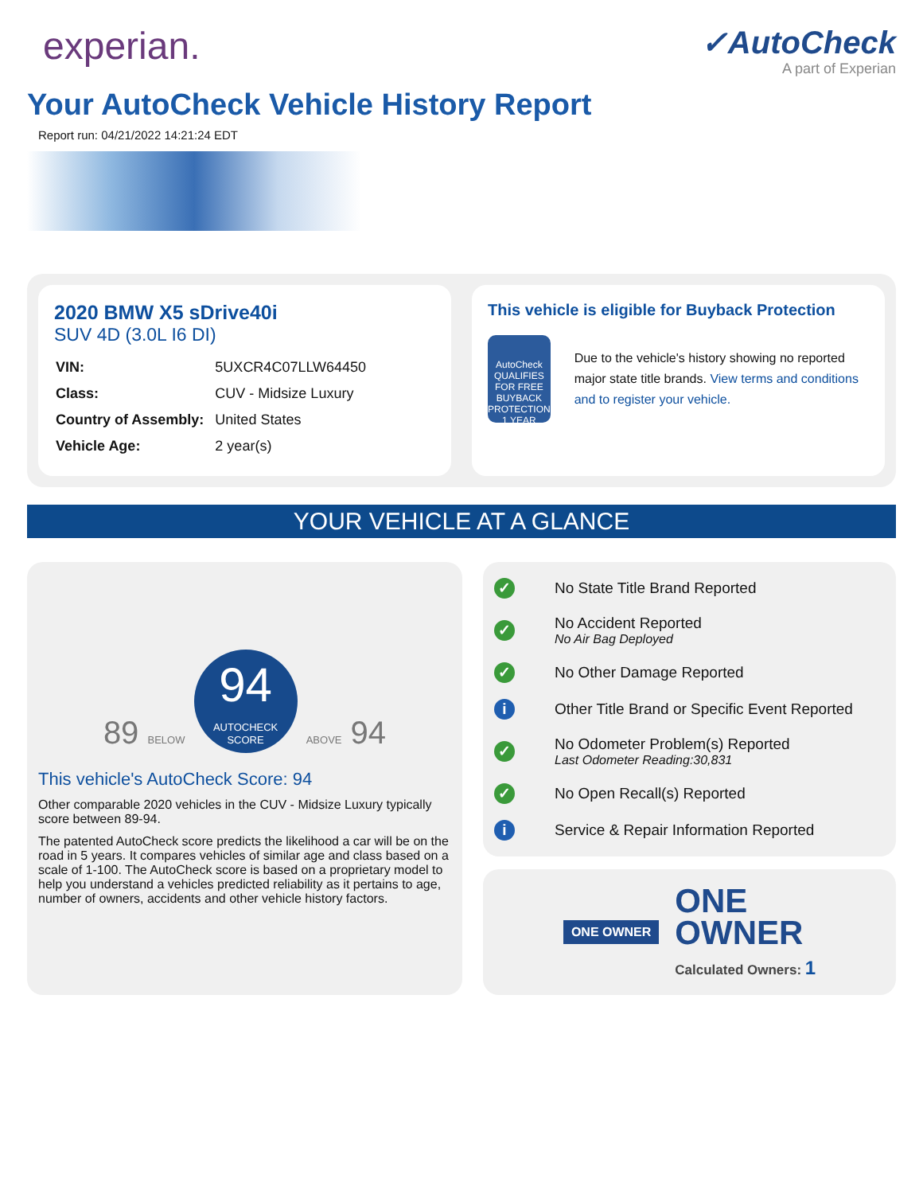experian.
✓AutoCheck
A part of Experian
Your AutoCheck Vehicle History Report
Report run: 04/21/2022 14:21:24 EDT
2020 BMW X5 sDrive40i
SUV 4D (3.0L I6 DI)
| VIN: | 5UXCR4C07LLW64450 |
| Class: | CUV - Midsize Luxury |
| Country of Assembly: | United States |
| Vehicle Age: | 2 year(s) |
This vehicle is eligible for Buyback Protection
AutoCheck QUALIFIES FOR FREE BUYBACK PROTECTION 1 YEAR
Due to the vehicle's history showing no reported major state title brands. View terms and conditions and to register your vehicle.
YOUR VEHICLE AT A GLANCE
89 BELOW 94 AUTOCHECK SCORE ABOVE 94
This vehicle's AutoCheck Score: 94
Other comparable 2020 vehicles in the CUV - Midsize Luxury typically score between 89-94.
The patented AutoCheck score predicts the likelihood a car will be on the road in 5 years. It compares vehicles of similar age and class based on a scale of 1-100. The AutoCheck score is based on a proprietary model to help you understand a vehicles predicted reliability as it pertains to age, number of owners, accidents and other vehicle history factors.
✓ No State Title Brand Reported
✓ No Accident Reported
No Air Bag Deployed
✓ No Other Damage Reported
i Other Title Brand or Specific Event Reported
✓ No Odometer Problem(s) Reported
Last Odometer Reading:30,831
✓ No Open Recall(s) Reported
i Service & Repair Information Reported
ONE OWNER
ONE
OWNER
Calculated Owners: 1